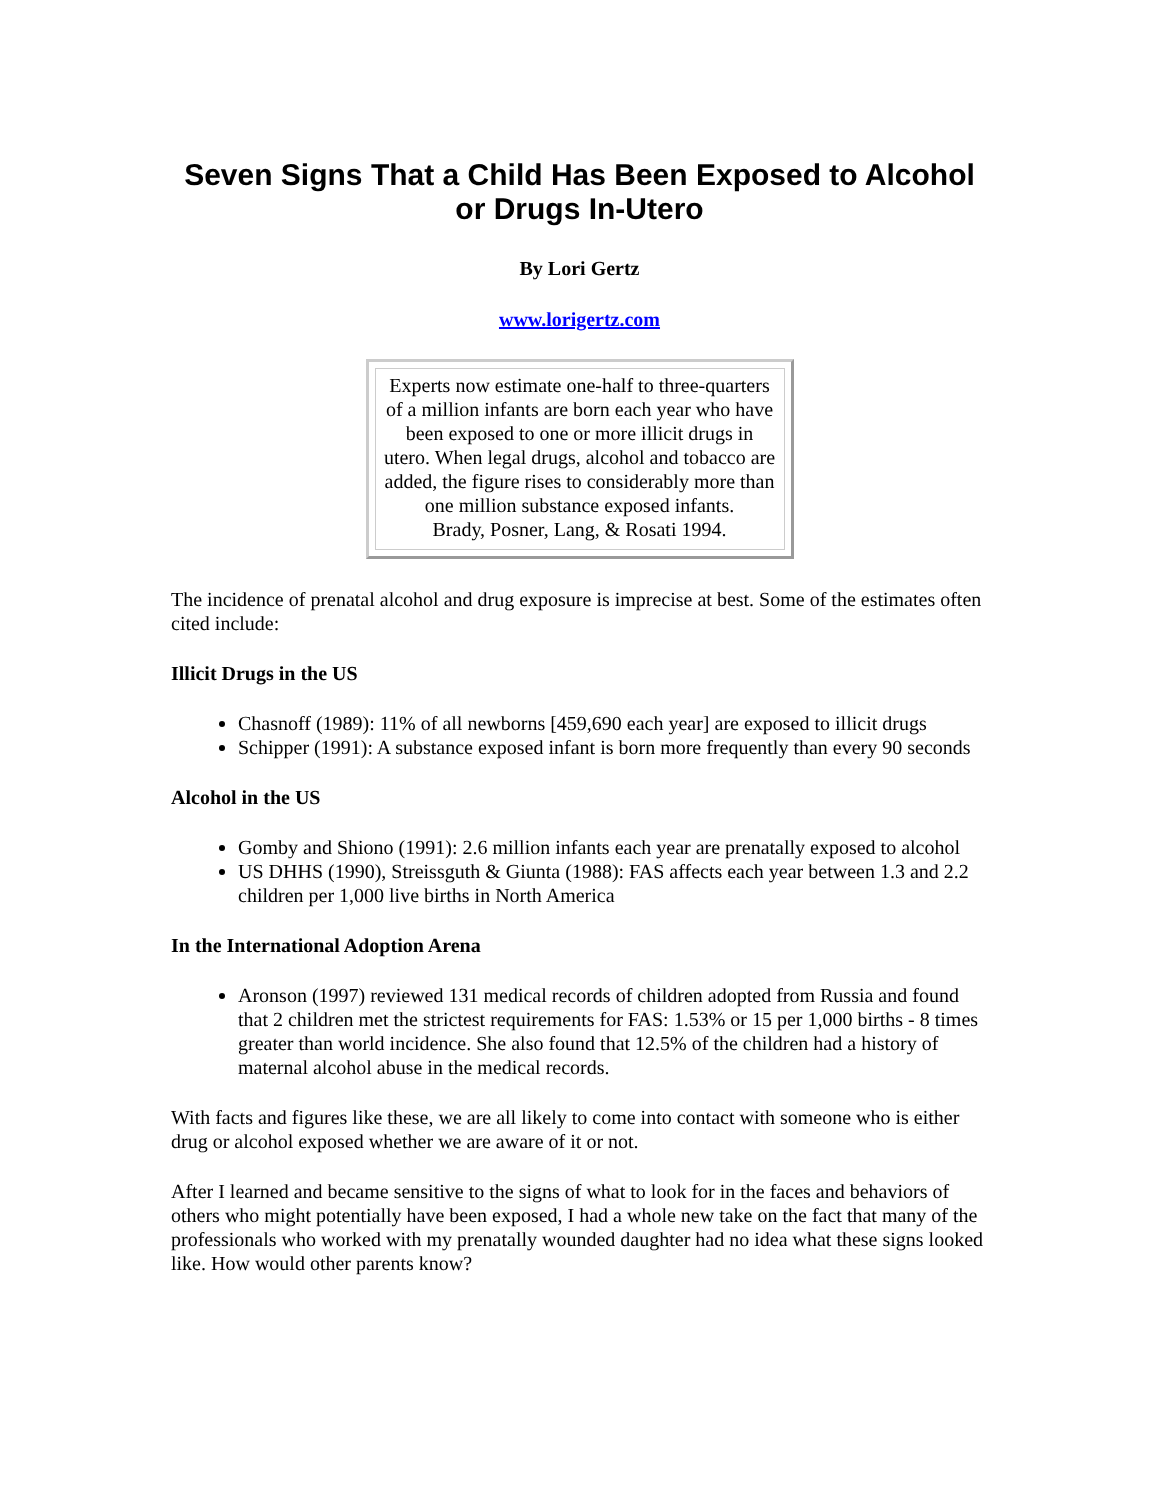Seven Signs That a Child Has Been Exposed to Alcohol or Drugs In-Utero
By Lori Gertz
www.lorigertz.com
Experts now estimate one-half to three-quarters of a million infants are born each year who have been exposed to one or more illicit drugs in utero. When legal drugs, alcohol and tobacco are added, the figure rises to considerably more than one million substance exposed infants.
Brady, Posner, Lang, & Rosati 1994.
The incidence of prenatal alcohol and drug exposure is imprecise at best. Some of the estimates often cited include:
Illicit Drugs in the US
Chasnoff (1989): 11% of all newborns [459,690 each year] are exposed to illicit drugs
Schipper (1991): A substance exposed infant is born more frequently than every 90 seconds
Alcohol in the US
Gomby and Shiono (1991): 2.6 million infants each year are prenatally exposed to alcohol
US DHHS (1990), Streissguth & Giunta (1988): FAS affects each year between 1.3 and 2.2 children per 1,000 live births in North America
In the International Adoption Arena
Aronson (1997) reviewed 131 medical records of children adopted from Russia and found that 2 children met the strictest requirements for FAS: 1.53% or 15 per 1,000 births - 8 times greater than world incidence. She also found that 12.5% of the children had a history of maternal alcohol abuse in the medical records.
With facts and figures like these, we are all likely to come into contact with someone who is either drug or alcohol exposed whether we are aware of it or not.
After I learned and became sensitive to the signs of what to look for in the faces and behaviors of others who might potentially have been exposed, I had a whole new take on the fact that many of the professionals who worked with my prenatally wounded daughter had no idea what these signs looked like. How would other parents know?